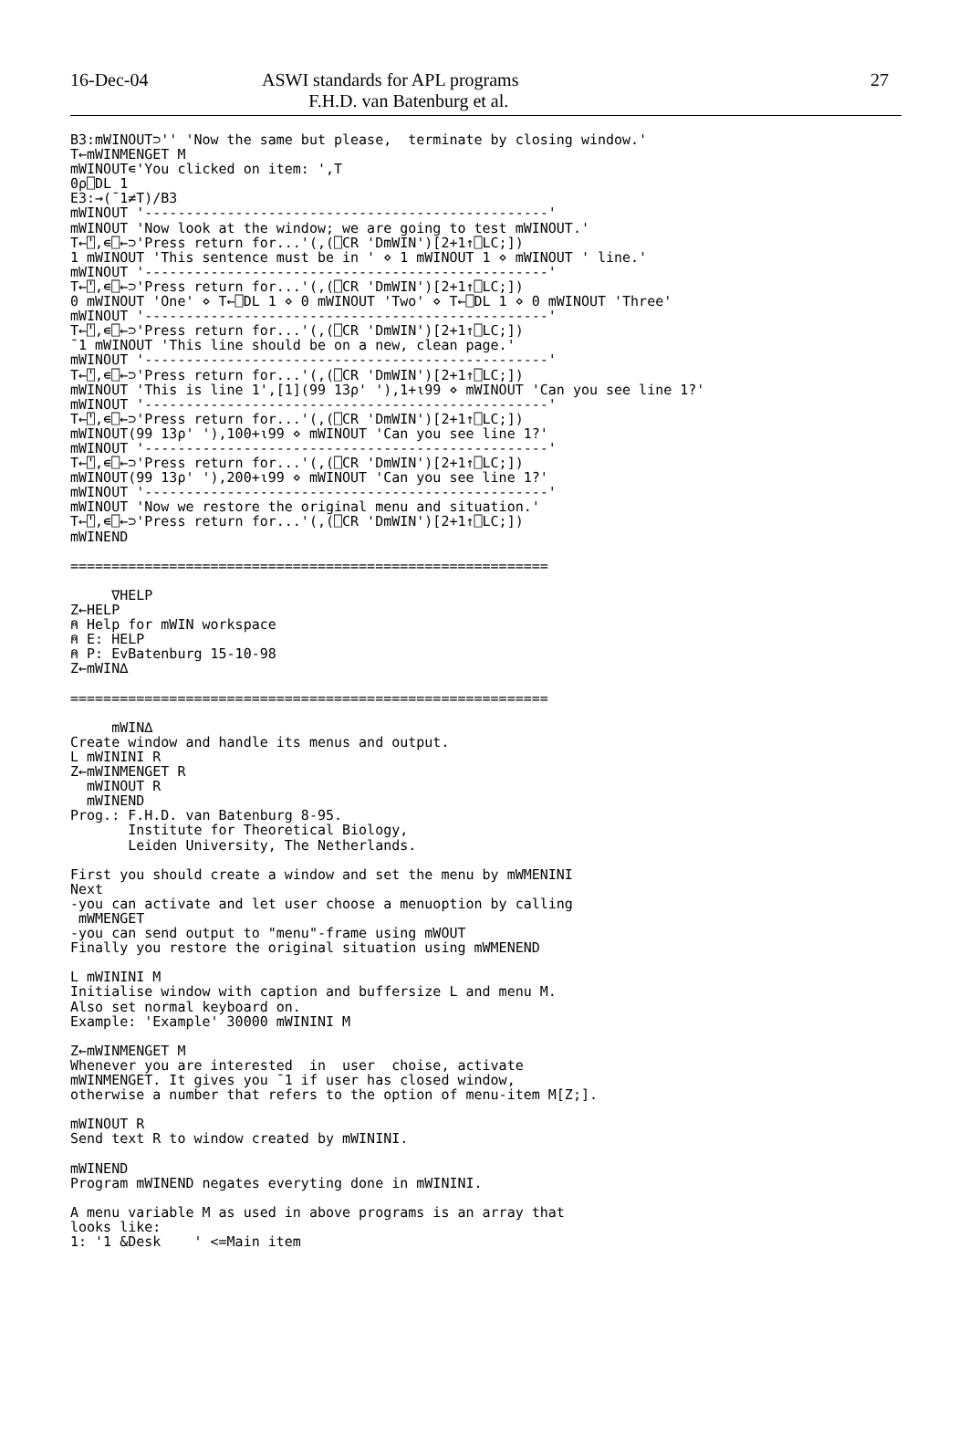16-Dec-04 ASWI standards for APL programs
F.H.D. van Batenburg et al.
27
B3:mWINOUT⊃'' 'Now the same but please,  terminate by closing window.'
T←mWINMENGET M
mWINOUT∊'You clicked on item: ',T
0⍴⎕DL 1
E3:→(¯1≠T)/B3
mWINOUT '-------------------------------------------------'
mWINOUT 'Now look at the window; we are going to test mWINOUT.'
T←⍞,∊⎕←⊃'Press return for...'(,(⎕CR 'DmWIN')[2+1↑⎕LC;])
1 mWINOUT 'This sentence must be in ' ⋄ 1 mWINOUT 1 ⋄ mWINOUT ' line.'
mWINOUT '-------------------------------------------------'
T←⍞,∊⎕←⊃'Press return for...'(,(⎕CR 'DmWIN')[2+1↑⎕LC;])
0 mWINOUT 'One' ⋄ T←⎕DL 1 ⋄ 0 mWINOUT 'Two' ⋄ T←⎕DL 1 ⋄ 0 mWINOUT 'Three'
mWINOUT '-------------------------------------------------'
T←⍞,∊⎕←⊃'Press return for...'(,(⎕CR 'DmWIN')[2+1↑⎕LC;])
¯1 mWINOUT 'This line should be on a new, clean page.'
mWINOUT '-------------------------------------------------'
T←⍞,∊⎕←⊃'Press return for...'(,(⎕CR 'DmWIN')[2+1↑⎕LC;])
mWINOUT 'This is line 1',[1](99 13⍴' '),1+⍳99 ⋄ mWINOUT 'Can you see line 1?'
mWINOUT '-------------------------------------------------'
T←⍞,∊⎕←⊃'Press return for...'(,(⎕CR 'DmWIN')[2+1↑⎕LC;])
mWINOUT(99 13⍴' '),100+⍳99 ⋄ mWINOUT 'Can you see line 1?'
mWINOUT '-------------------------------------------------'
T←⍞,∊⎕←⊃'Press return for...'(,(⎕CR 'DmWIN')[2+1↑⎕LC;])
mWINOUT(99 13⍴' '),200+⍳99 ⋄ mWINOUT 'Can you see line 1?'
mWINOUT '-------------------------------------------------'
mWINOUT 'Now we restore the original menu and situation.'
T←⍞,∊⎕←⊃'Press return for...'(,(⎕CR 'DmWIN')[2+1↑⎕LC;])
mWINEND

==========================================================

     ∇HELP
Z←HELP
⍝ Help for mWIN workspace
⍝ E: HELP
⍝ P: EvBatenburg 15-10-98
Z←mWIN∆

==========================================================

     mWIN∆
Create window and handle its menus and output.
L mWININI R
Z←mWINMENGET R
  mWINOUT R
  mWINEND
Prog.: F.H.D. van Batenburg 8-95.
       Institute for Theoretical Biology,
       Leiden University, The Netherlands.

First you should create a window and set the menu by mWMENINI
Next
-you can activate and let user choose a menuoption by calling
 mWMENGET
-you can send output to "menu"-frame using mWOUT
Finally you restore the original situation using mWMENEND

L mWININI M
Initialise window with caption and buffersize L and menu M.
Also set normal keyboard on.
Example: 'Example' 30000 mWININI M

Z←mWINMENGET M
Whenever you are interested  in  user  choise, activate
mWINMENGET. It gives you ¯1 if user has closed window,
otherwise a number that refers to the option of menu-item M[Z;].

mWINOUT R
Send text R to window created by mWININI.

mWINEND
Program mWINEND negates everyting done in mWININI.

A menu variable M as used in above programs is an array that
looks like:
1: '1 &Desk    ' <=Main item